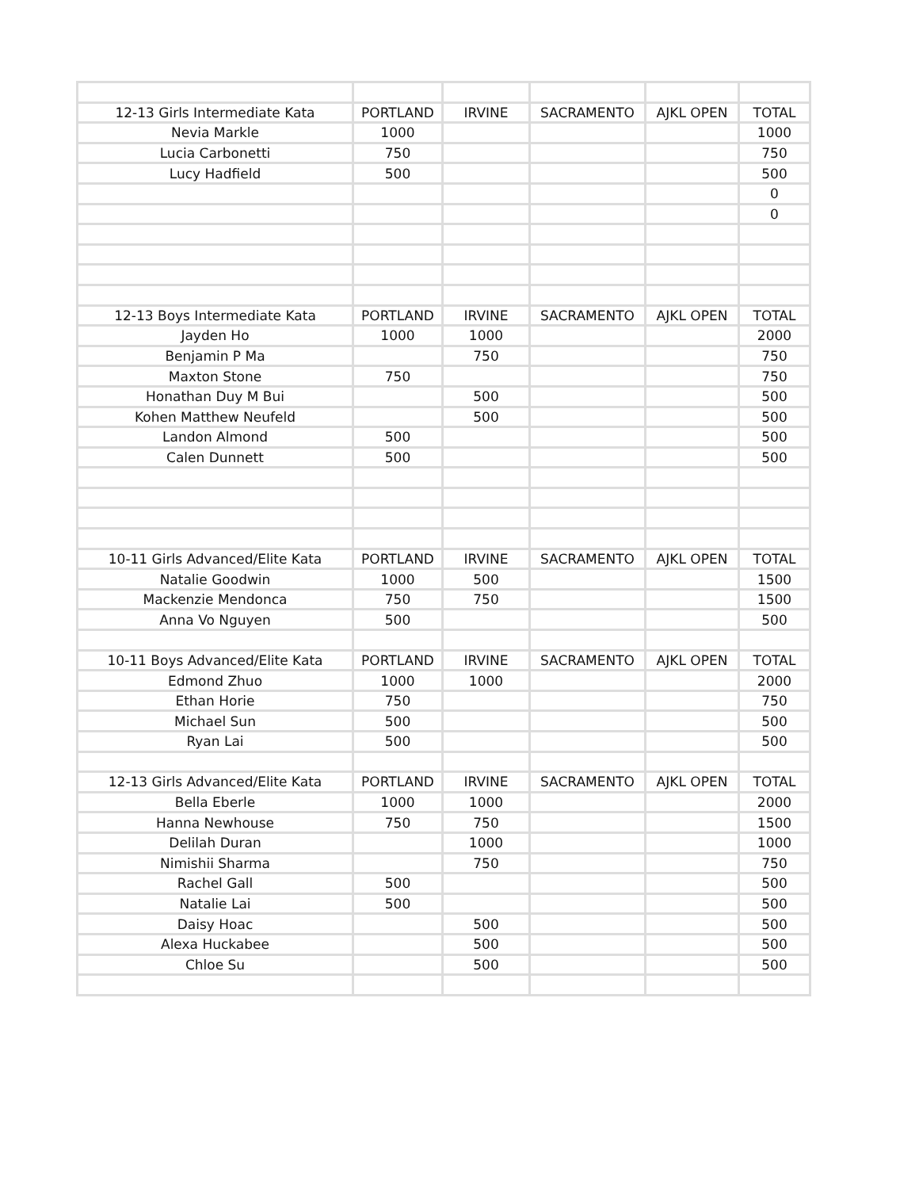| 12-13 Girls Intermediate Kata | PORTLAND | IRVINE | SACRAMENTO | AJKL OPEN | TOTAL |
| --- | --- | --- | --- | --- | --- |
| Nevia Markle | 1000 | | | | 1000 |
| Lucia Carbonetti | 750 | | | | 750 |
| Lucy Hadfield | 500 | | | | 500 |
| | | | | | 0 |
| | | | | | 0 |
| 12-13 Boys Intermediate Kata | PORTLAND | IRVINE | SACRAMENTO | AJKL OPEN | TOTAL |
| Jayden Ho | 1000 | 1000 | | | 2000 |
| Benjamin P Ma | | 750 | | | 750 |
| Maxton Stone | 750 | | | | 750 |
| Honathan Duy M Bui | | 500 | | | 500 |
| Kohen Matthew Neufeld | | 500 | | | 500 |
| Landon Almond | 500 | | | | 500 |
| Calen Dunnett | 500 | | | | 500 |
| 10-11 Girls Advanced/Elite Kata | PORTLAND | IRVINE | SACRAMENTO | AJKL OPEN | TOTAL |
| Natalie Goodwin | 1000 | 500 | | | 1500 |
| Mackenzie Mendonca | 750 | 750 | | | 1500 |
| Anna Vo Nguyen | 500 | | | | 500 |
| 10-11 Boys Advanced/Elite Kata | PORTLAND | IRVINE | SACRAMENTO | AJKL OPEN | TOTAL |
| Edmond Zhuo | 1000 | 1000 | | | 2000 |
| Ethan Horie | 750 | | | | 750 |
| Michael Sun | 500 | | | | 500 |
| Ryan Lai | 500 | | | | 500 |
| 12-13 Girls Advanced/Elite Kata | PORTLAND | IRVINE | SACRAMENTO | AJKL OPEN | TOTAL |
| Bella Eberle | 1000 | 1000 | | | 2000 |
| Hanna Newhouse | 750 | 750 | | | 1500 |
| Delilah Duran | | 1000 | | | 1000 |
| Nimishii Sharma | | 750 | | | 750 |
| Rachel Gall | 500 | | | | 500 |
| Natalie Lai | 500 | | | | 500 |
| Daisy Hoac | | 500 | | | 500 |
| Alexa Huckabee | | 500 | | | 500 |
| Chloe Su | | 500 | | | 500 |